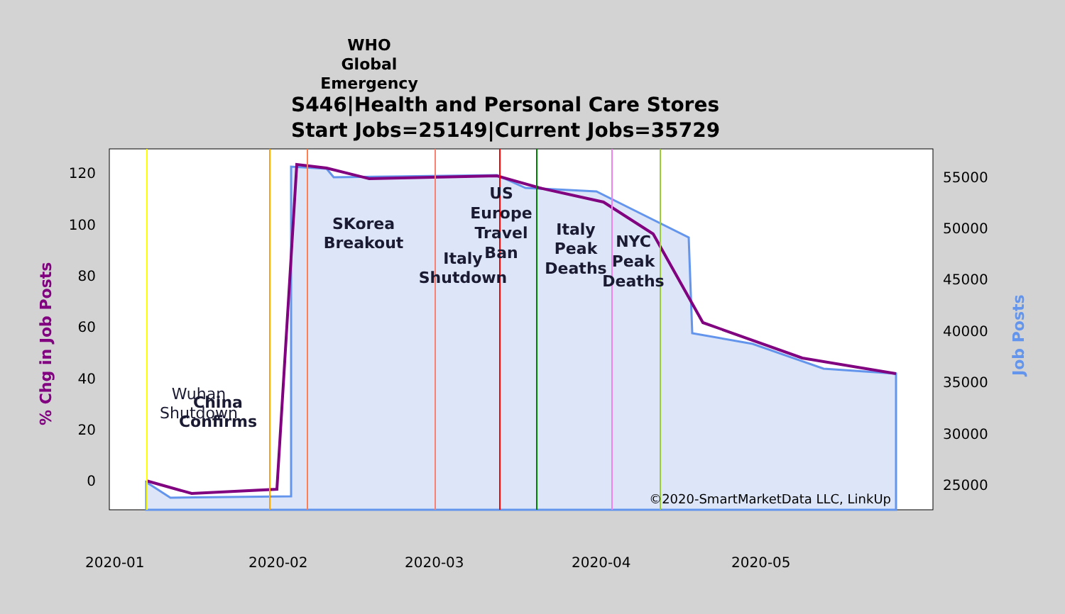WHO
Global
Emergency
S446|Health and Personal Care Stores
Start Jobs=25149|Current Jobs=35729
120
100
80
60
40
20
0
55000
50000
45000
40000
35000
30000
25000
2020-01
2020-02
2020-03
2020-04
2020-05
% Chg in Job Posts
Job Posts
Wuhan
Shutdown
China
Confirms
SKorea
Breakout
Italy
Shutdown
US
Europe
Travel
Ban
Italy
Peak
Deaths
NYC
Peak
Deaths
©2020-SmartMarketData LLC, LinkUp